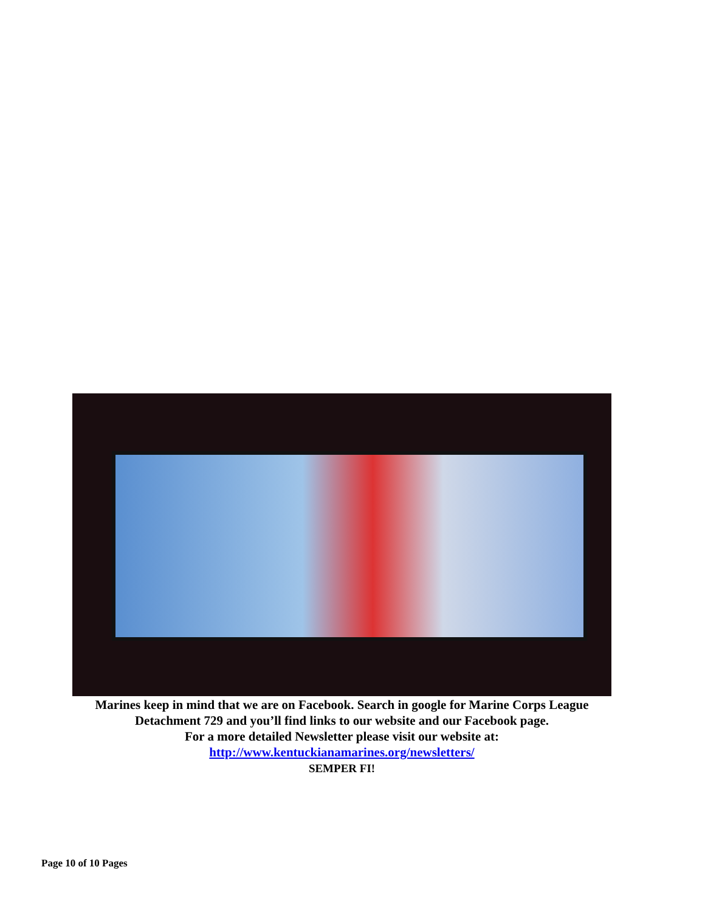Marines keep in mind that we are on Facebook. Search in google for Marine Corps League
Detachment 729 and you’ll find links to our website and our Facebook page.
For a more detailed Newsletter please visit our website at:
http://www.kentuckianamarines.org/newsletters/
SEMPER FI!
Page 10 of 10 Pages